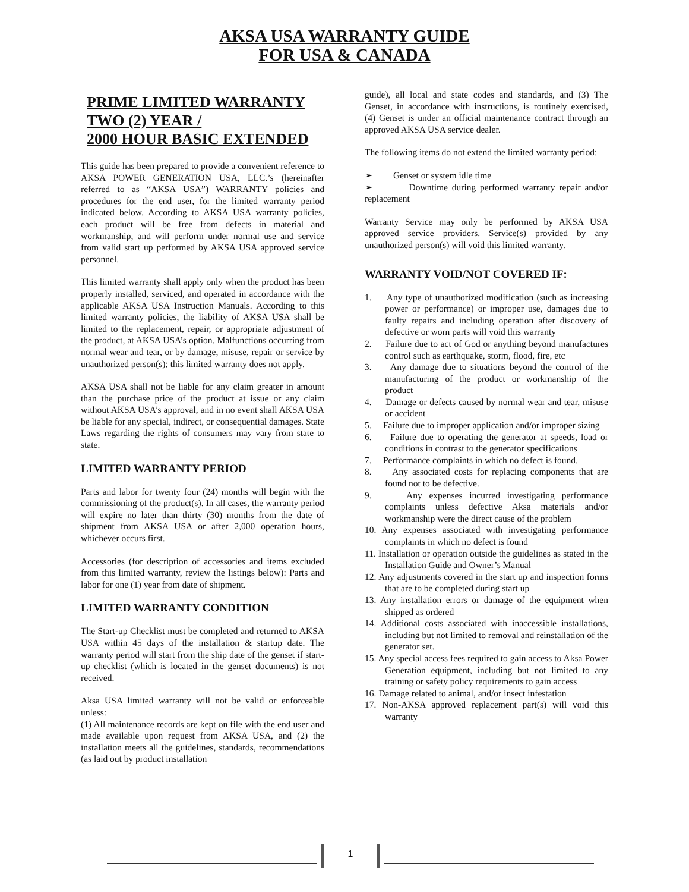AKSA USA WARRANTY GUIDE
FOR USA & CANADA
PRIME LIMITED WARRANTY
TWO (2) YEAR /
2000 HOUR BASIC EXTENDED
This guide has been prepared to provide a convenient reference to AKSA POWER GENERATION USA, LLC.’s (hereinafter referred to as “AKSA USA”) WARRANTY policies and procedures for the end user, for the limited warranty period indicated below. According to AKSA USA warranty policies, each product will be free from defects in material and workmanship, and will perform under normal use and service from valid start up performed by AKSA USA approved service personnel.
This limited warranty shall apply only when the product has been properly installed, serviced, and operated in accordance with the applicable AKSA USA Instruction Manuals. According to this limited warranty policies, the liability of AKSA USA shall be limited to the replacement, repair, or appropriate adjustment of the product, at AKSA USA’s option. Malfunctions occurring from normal wear and tear, or by damage, misuse, repair or service by unauthorized person(s); this limited warranty does not apply.
AKSA USA shall not be liable for any claim greater in amount than the purchase price of the product at issue or any claim without AKSA USA’s approval, and in no event shall AKSA USA be liable for any special, indirect, or consequential damages. State Laws regarding the rights of consumers may vary from state to state.
LIMITED WARRANTY PERIOD
Parts and labor for twenty four (24) months will begin with the commissioning of the product(s). In all cases, the warranty period will expire no later than thirty (30) months from the date of shipment from AKSA USA or after 2,000 operation hours, whichever occurs first.
Accessories (for description of accessories and items excluded from this limited warranty, review the listings below): Parts and labor for one (1) year from date of shipment.
LIMITED WARRANTY CONDITION
The Start-up Checklist must be completed and returned to AKSA USA within 45 days of the installation & startup date. The warranty period will start from the ship date of the genset if start-up checklist (which is located in the genset documents) is not received.
Aksa USA limited warranty will not be valid or enforceable unless:
(1) All maintenance records are kept on file with the end user and made available upon request from AKSA USA, and (2) the installation meets all the guidelines, standards, recommendations (as laid out by product installation
guide), all local and state codes and standards, and (3) The Genset, in accordance with instructions, is routinely exercised, (4) Genset is under an official maintenance contract through an approved AKSA USA service dealer.
The following items do not extend the limited warranty period:
➢ Genset or system idle time
➢ Downtime during performed warranty repair and/or replacement
Warranty Service may only be performed by AKSA USA approved service providers. Service(s) provided by any unauthorized person(s) will void this limited warranty.
WARRANTY VOID/NOT COVERED IF:
1. Any type of unauthorized modification (such as increasing power or performance) or improper use, damages due to faulty repairs and including operation after discovery of defective or worn parts will void this warranty
2. Failure due to act of God or anything beyond manufactures control such as earthquake, storm, flood, fire, etc
3. Any damage due to situations beyond the control of the manufacturing of the product or workmanship of the product
4. Damage or defects caused by normal wear and tear, misuse or accident
5. Failure due to improper application and/or improper sizing
6. Failure due to operating the generator at speeds, load or conditions in contrast to the generator specifications
7. Performance complaints in which no defect is found.
8. Any associated costs for replacing components that are found not to be defective.
9. Any expenses incurred investigating performance complaints unless defective Aksa materials and/or workmanship were the direct cause of the problem
10. Any expenses associated with investigating performance complaints in which no defect is found
11. Installation or operation outside the guidelines as stated in the Installation Guide and Owner’s Manual
12. Any adjustments covered in the start up and inspection forms that are to be completed during start up
13. Any installation errors or damage of the equipment when shipped as ordered
14. Additional costs associated with inaccessible installations, including but not limited to removal and reinstallation of the generator set.
15. Any special access fees required to gain access to Aksa Power Generation equipment, including but not limited to any training or safety policy requirements to gain access
16. Damage related to animal, and/or insect infestation
17. Non-AKSA approved replacement part(s) will void this warranty
1